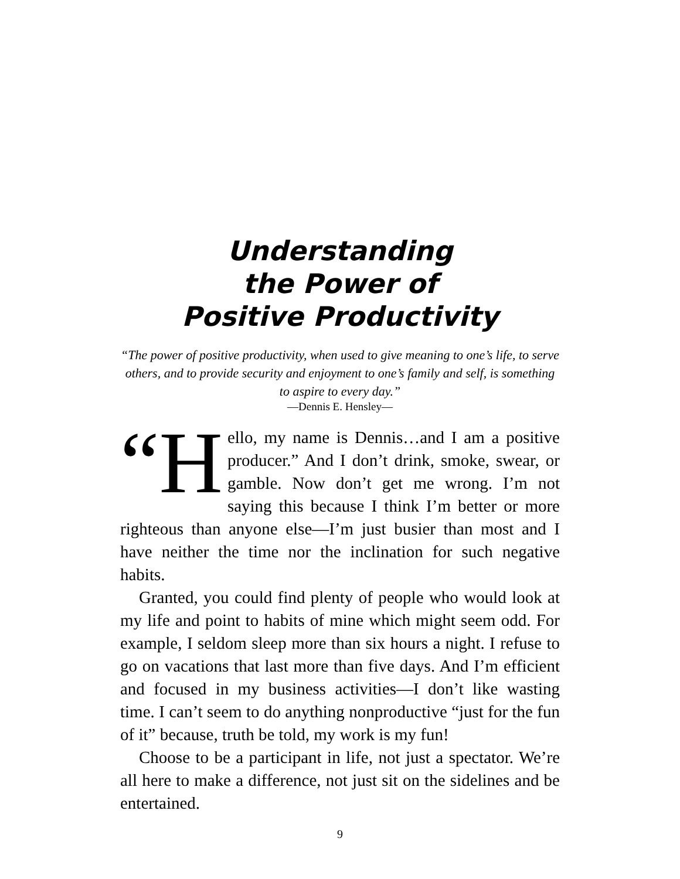Understanding
the Power of
Positive Productivity
“The power of positive productivity, when used to give meaning to one’s life, to serve others, and to provide security and enjoyment to one’s family and self, is something to aspire to every day.”
—Dennis E. Hensley—
“H ello, my name is Dennis…and I am a positive producer.” And I don’t drink, smoke, swear, or gamble. Now don’t get me wrong. I’m not saying this because I think I’m better or more righteous than anyone else—I’m just busier than most and I have neither the time nor the inclination for such negative habits.
Granted, you could find plenty of people who would look at my life and point to habits of mine which might seem odd. For example, I seldom sleep more than six hours a night. I refuse to go on vacations that last more than five days. And I’m efficient and focused in my business activities—I don’t like wasting time. I can’t seem to do anything nonproductive “just for the fun of it” because, truth be told, my work is my fun!
Choose to be a participant in life, not just a spectator. We’re all here to make a difference, not just sit on the sidelines and be entertained.
9